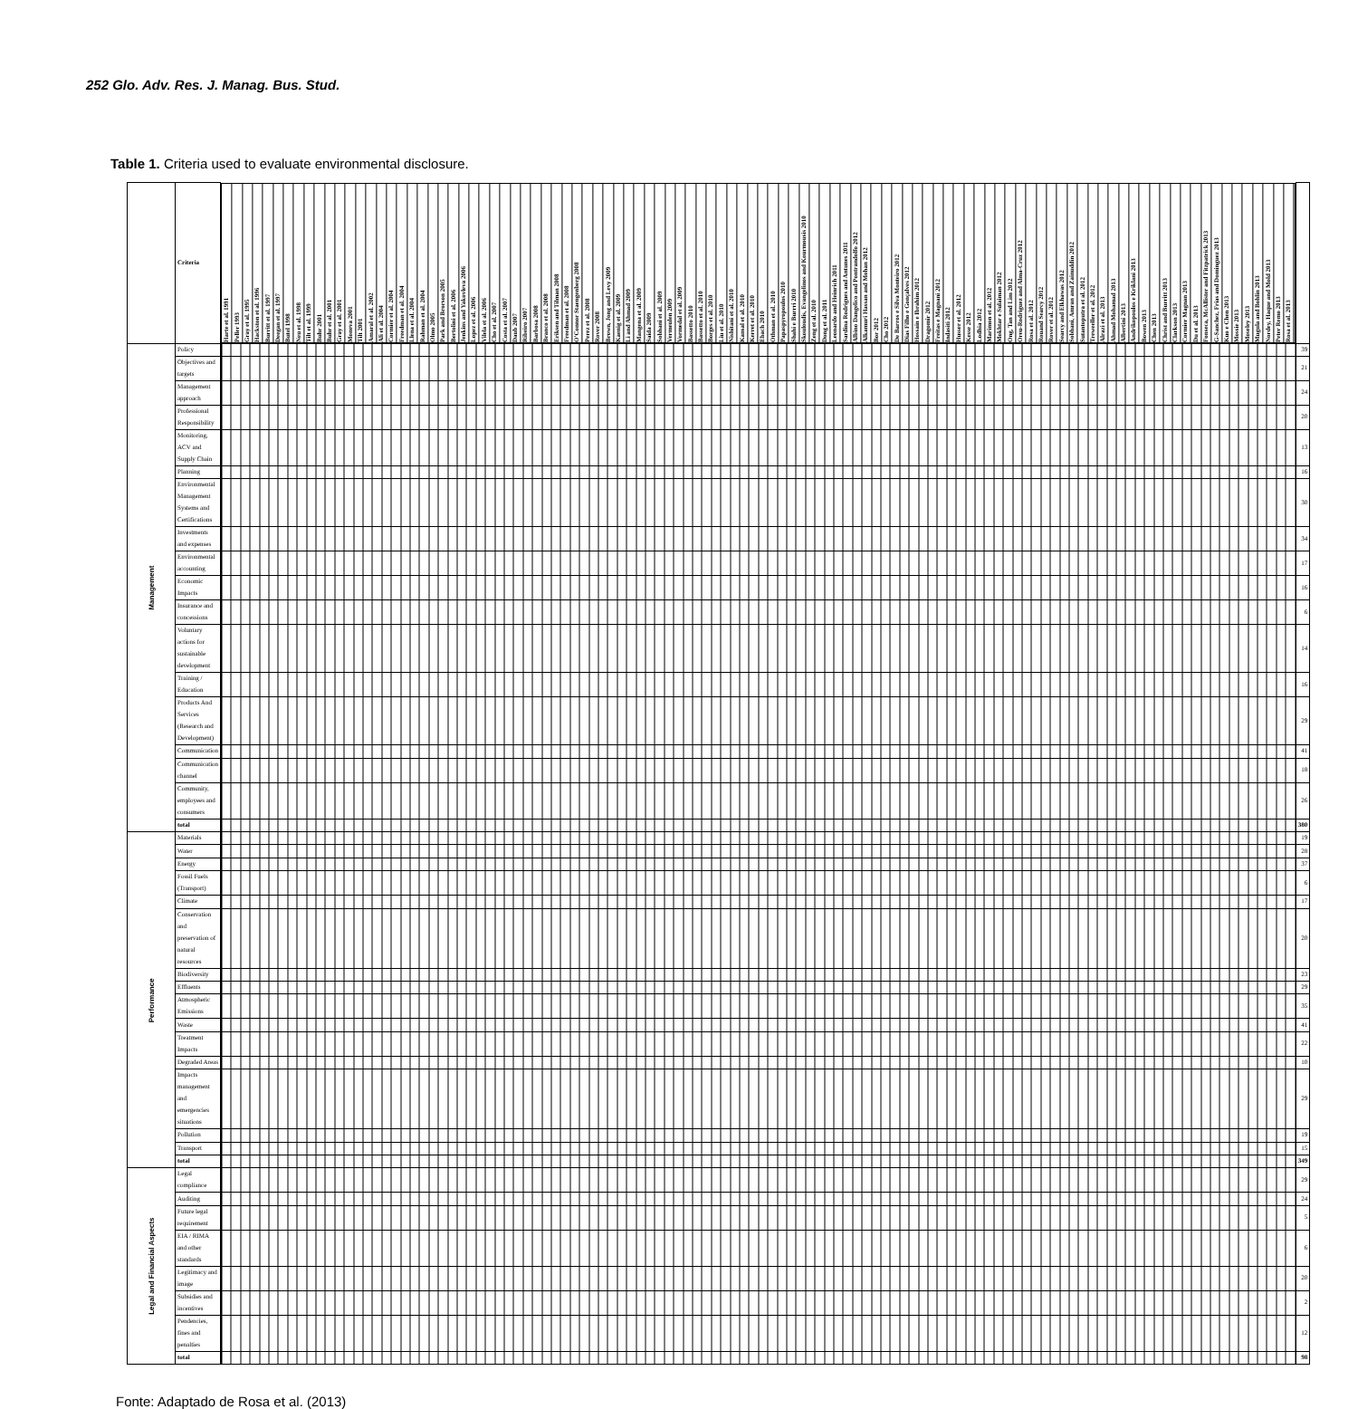252 Glo. Adv. Res. J. Manag. Bus. Stud.
Table 1. Criteria used to evaluate environmental disclosure.
| | Criteria | Harte et al. 1991 Peller 1993 Gray et al. 1995 Hackston et al. 1996 Burritt et al. 1997 Deegan et al. 1997 Butel 1998 Neu et al. 1998 Tilt et al. 1999 Buhr 2001 Buhr et al. 2001 Gray et al. 2001 Moneva 2001 Tilt 2001 Amaral et al. 2002 Ali et al. 2004 Cormier et al. 2004 Freedman et al. 2004 Llena et al. 2004 Rahman et al. 2004 Olmo 2005 Park and Brorson 2005 Bertolini et al. 2006 Jenkins and Yakovleva 2006 Lopez et al. 2006 Vilela et al. 2006 Cho et al. 2007 Costa et al. 2007 Daub 2007 Ribeiro 2007 Barbosa 2008 Branco et al. 2008 Eriksen and Tilman 2008 Freedman et al. 2008 O'Connor Staengenberg 2008 Perez et al. 2008 Rover 2008 Brown, Jong and Levy 2009 Kaenig et al. 2009 Li and Ahmad 2009 Mangena et al. 2009 Saida 2009 Sobhani et al. 2009 Vermeulen 2009 Vormedal et al. 2009 Bassetto 2010 Bassetto et al. 2010 Borges et al. 2010 Liu et al. 2010 Nishitani et al. 2010 Kansal et al. 2010 Kerret et al. 2010 Ebach 2010 Othman et al. 2010 Papaspyropoulos 2010 Shahi e Burrri 2010 Skouloudis, Evangelinos and Kourmousis 2010 Zeng et al. 2010 Dong et al. 2011 Leonardo and Heinrich 2011 Sardina Rodrigues and Antunes 2011 Albino Dangelico and Pontrandolfo 2012 Alkamuri Hassan and Mohan 2012 Bor 2012 Cho 2012 De Barros e Silva Monteiro 2012 Dias Filho e Gonçalves 2012 Hossain e Ibrahim 2012 Dragomir 2012 Freitas e Magnani 2012 Indasiti 2012 Husser et al. 2012 Kesse 2012 Lodhia 2012 Marimon et al. 2012 Mokhtar e Sulaiman 2012 Ong, Tan and Lim 2012 Oreu-Rodriguez and Alma-Cruz 2012 Rosa et al. 2012 Rouand Searcy 2012 Rover et al. 2012 Searcy and Elkhawas 2012 Sobhani, Amran and Zainuddin 2012 Sutantoputra et al. 2012 Treweeller et al. 2012 Alrazi et al. 2013 Ahmad Mohamad 2013 Albertini 2013 Andrikopoulos e Kriklani 2013 Bowen 2013 Chen 2013 Christ and Burritt 2013 Clarkson 2013 Cormier Magnan 2013 Du et al. 2013 Fonseca, McAllister and Fitzpatrick 2013 G-Sanchez, Frias and Dominguez 2013 Kuo e Chen 2013 Mossie 2013 Moseley 2013 Mugula and Bohlin 2013 Nordey, Haque and Mold 2013 Peter Remo 2013 Rosa et al. 2013 | |
| --- | --- | --- | --- |
| Management | Policy | | 39 |
| | Objectives and targets | | 21 |
| | Management approach | | 24 |
| | Professional Responsibility | | 20 |
| | Monitoring, ACV and Supply Chain | | 13 |
| | Planning | | 16 |
| | Environmental Management Systems and Certifications | | 30 |
| | Investments and expenses | | 34 |
| | Environmental accounting | | 17 |
| | Economic Impacts | | 16 |
| | Insurance and concessions | | 6 |
| | Voluntary actions for sustainable development | | 14 |
| | Training / Education | | 16 |
| | Products And Services (Research and Development) | | 29 |
| | Communication | | 41 |
| | Communication channel | | 18 |
| | Community, employees and consumers | | 26 |
| | total | | 380 |
| Performance | Materials | | 19 |
| | Water | | 28 |
| | Energy | | 37 |
| | Fossil Fuels (Transport) | | 6 |
| | Climate | | 17 |
| | Conservation and preservation of natural resources | | 20 |
| | Biodiversity | | 23 |
| | Effluents | | 29 |
| | Atmospheric Emissions | | 35 |
| | Waste | | 41 |
| | Treatment Impacts | | 22 |
| | Degraded Areas | | 10 |
| | Impacts management and emergencies situations | | 29 |
| | Pollution | | 19 |
| | Transport | | 15 |
| | total | | 349 |
| Legal and Financial Aspects | Legal compliance | | 29 |
| | Auditing | | 24 |
| | Future legal requirement | | 5 |
| | EIA / RIMA and other standards | | 6 |
| | Legitimacy and image | | 20 |
| | Subsidies and incentives | | 2 |
| | Pendencies, fines and penalties | | 12 |
| | total | | 98 |
Fonte: Adaptado de Rosa et al. (2013)